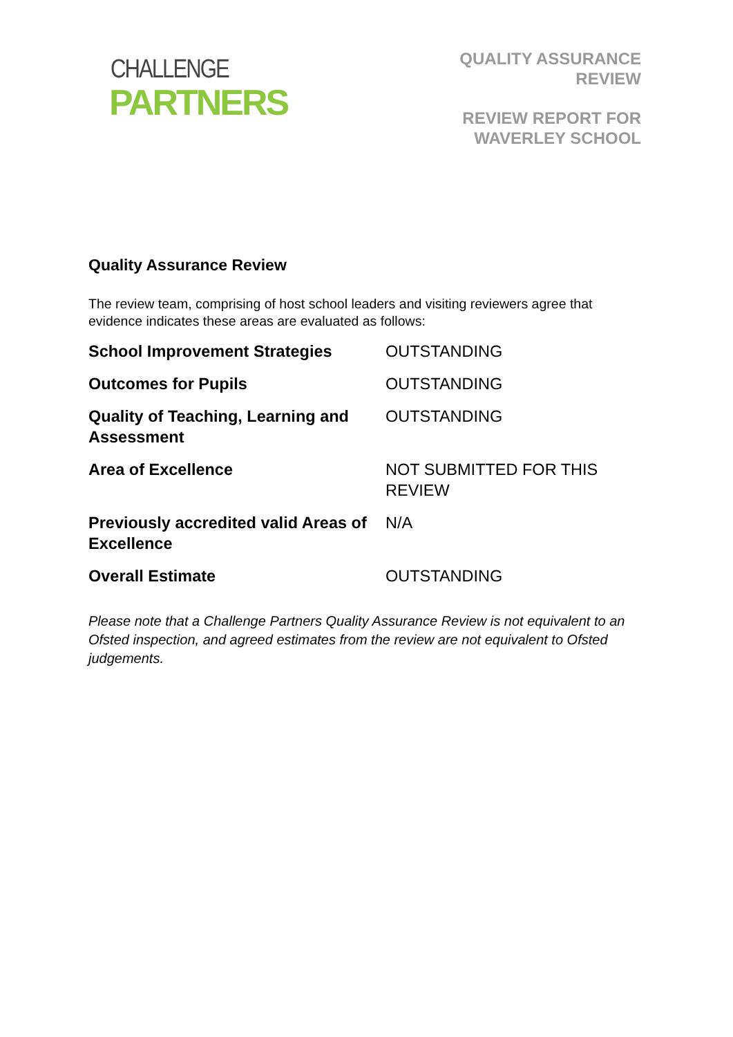CHALLENGE
PARTNERS
QUALITY ASSURANCE
REVIEW
REVIEW REPORT FOR
WAVERLEY SCHOOL
Quality Assurance Review
The review team, comprising of host school leaders and visiting reviewers agree that evidence indicates these areas are evaluated as follows:
| School Improvement Strategies | OUTSTANDING |
| Outcomes for Pupils | OUTSTANDING |
| Quality of Teaching, Learning and Assessment | OUTSTANDING |
| Area of Excellence | NOT SUBMITTED FOR THIS REVIEW |
| Previously accredited valid Areas of Excellence | N/A |
| Overall Estimate | OUTSTANDING |
Please note that a Challenge Partners Quality Assurance Review is not equivalent to an Ofsted inspection, and agreed estimates from the review are not equivalent to Ofsted judgements.